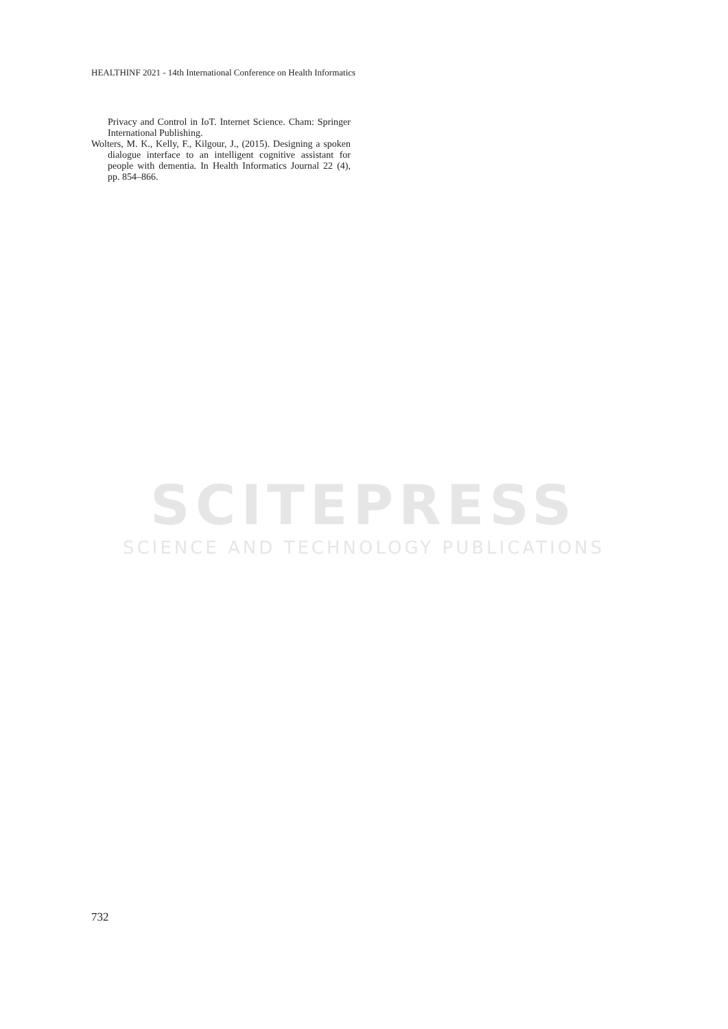HEALTHINF 2021 - 14th International Conference on Health Informatics
Privacy and Control in IoT. Internet Science. Cham: Springer International Publishing.
Wolters, M. K., Kelly, F., Kilgour, J., (2015). Designing a spoken dialogue interface to an intelligent cognitive assistant for people with dementia. In Health Informatics Journal 22 (4), pp. 854–866.
SCITEPRESS
SCIENCE AND TECHNOLOGY PUBLICATIONS
732